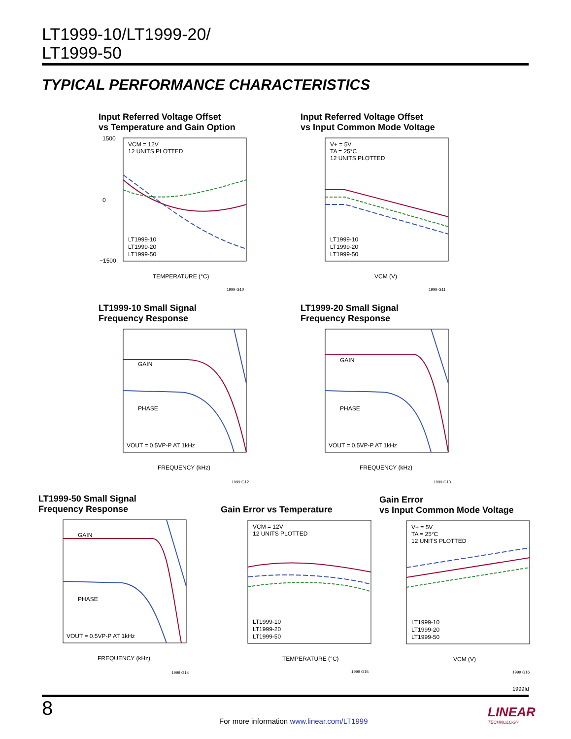LT1999-10/LT1999-20/
LT1999-50
TYPICAL PERFORMANCE CHARACTERISTICS
Input Referred Voltage Offset
vs Temperature and Gain Option
1500
0
−1500
VCM = 12V
12 UNITS PLOTTED
LT1999-10
LT1999-20
LT1999-50
TEMPERATURE (°C)
1999 G10
Input Referred Voltage Offset
vs Input Common Mode Voltage
V+ = 5V
TA = 25°C
12 UNITS PLOTTED
LT1999-10
LT1999-20
LT1999-50
VCM (V)
1999 G11
LT1999-10 Small Signal
Frequency Response
GAIN
PHASE
VOUT = 0.5VP-P AT 1kHz
FREQUENCY (kHz)
1999 G12
LT1999-20 Small Signal
Frequency Response
GAIN
PHASE
VOUT = 0.5VP-P AT 1kHz
FREQUENCY (kHz)
1999 G13
LT1999-50 Small Signal
Frequency Response
GAIN
PHASE
VOUT = 0.5VP-P AT 1kHz
FREQUENCY (kHz)
1999 G14
Gain Error vs Temperature
VCM = 12V
12 UNITS PLOTTED
LT1999-10
LT1999-20
LT1999-50
TEMPERATURE (°C)
1999 G15
Gain Error
vs Input Common Mode Voltage
V+ = 5V
TA = 25°C
12 UNITS PLOTTED
LT1999-10
LT1999-20
LT1999-50
VCM (V)
1999 G16
1999fd
8
For more information www.linear.com/LT1999
LINEAR
TECHNOLOGY